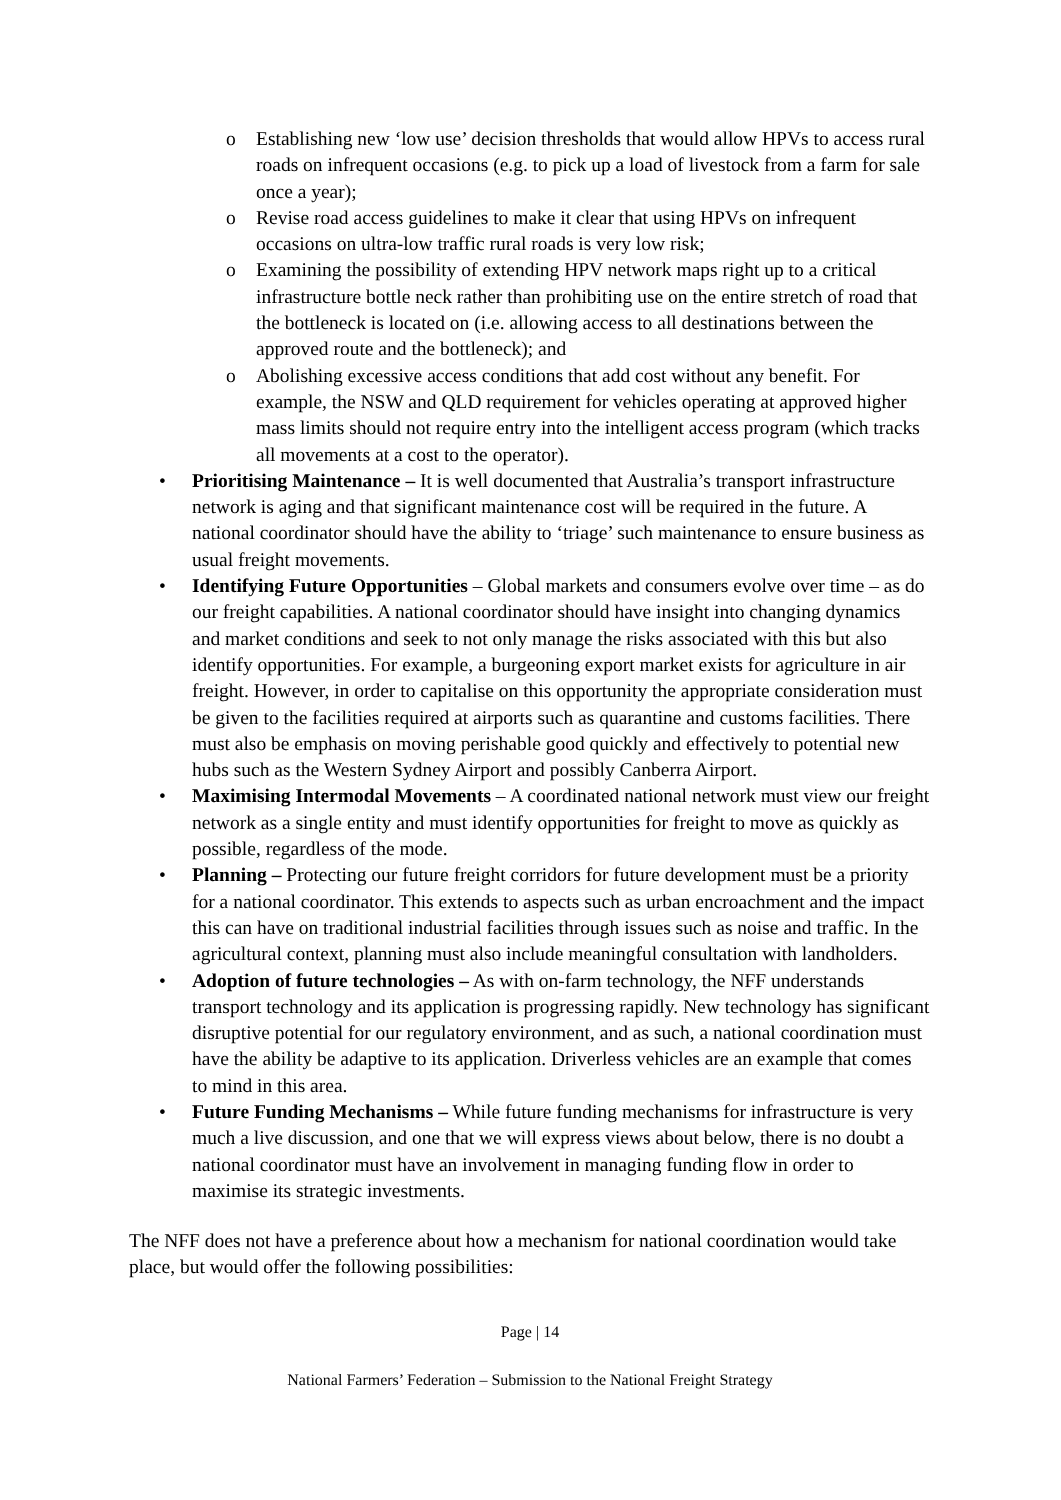o Establishing new ‘low use’ decision thresholds that would allow HPVs to access rural roads on infrequent occasions (e.g. to pick up a load of livestock from a farm for sale once a year);
o Revise road access guidelines to make it clear that using HPVs on infrequent occasions on ultra-low traffic rural roads is very low risk;
o Examining the possibility of extending HPV network maps right up to a critical infrastructure bottle neck rather than prohibiting use on the entire stretch of road that the bottleneck is located on (i.e. allowing access to all destinations between the approved route and the bottleneck); and
o Abolishing excessive access conditions that add cost without any benefit. For example, the NSW and QLD requirement for vehicles operating at approved higher mass limits should not require entry into the intelligent access program (which tracks all movements at a cost to the operator).
• Prioritising Maintenance – It is well documented that Australia’s transport infrastructure network is aging and that significant maintenance cost will be required in the future. A national coordinator should have the ability to ‘triage’ such maintenance to ensure business as usual freight movements.
• Identifying Future Opportunities – Global markets and consumers evolve over time – as do our freight capabilities. A national coordinator should have insight into changing dynamics and market conditions and seek to not only manage the risks associated with this but also identify opportunities. For example, a burgeoning export market exists for agriculture in air freight. However, in order to capitalise on this opportunity the appropriate consideration must be given to the facilities required at airports such as quarantine and customs facilities. There must also be emphasis on moving perishable good quickly and effectively to potential new hubs such as the Western Sydney Airport and possibly Canberra Airport.
• Maximising Intermodal Movements – A coordinated national network must view our freight network as a single entity and must identify opportunities for freight to move as quickly as possible, regardless of the mode.
• Planning – Protecting our future freight corridors for future development must be a priority for a national coordinator. This extends to aspects such as urban encroachment and the impact this can have on traditional industrial facilities through issues such as noise and traffic. In the agricultural context, planning must also include meaningful consultation with landholders.
• Adoption of future technologies – As with on-farm technology, the NFF understands transport technology and its application is progressing rapidly. New technology has significant disruptive potential for our regulatory environment, and as such, a national coordination must have the ability be adaptive to its application. Driverless vehicles are an example that comes to mind in this area.
• Future Funding Mechanisms – While future funding mechanisms for infrastructure is very much a live discussion, and one that we will express views about below, there is no doubt a national coordinator must have an involvement in managing funding flow in order to maximise its strategic investments.
The NFF does not have a preference about how a mechanism for national coordination would take place, but would offer the following possibilities:
Page | 14
National Farmers’ Federation – Submission to the National Freight Strategy